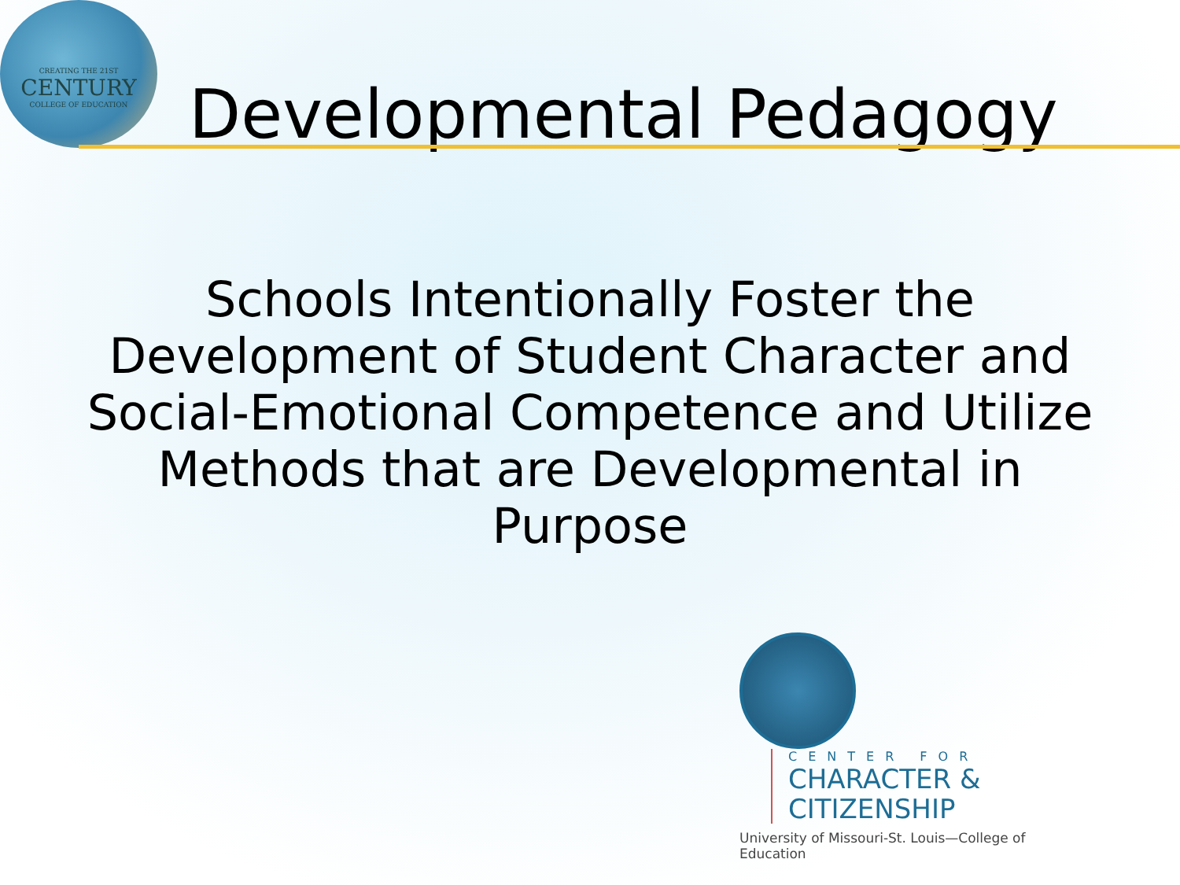CREATING THE 21ST
CENTURY
COLLEGE OF EDUCATION
Developmental Pedagogy
Schools Intentionally Foster the Development of Student Character and Social-Emotional Competence and Utilize Methods that are Developmental in Purpose
CENTER FOR
CHARACTER &
CITIZENSHIP
University of Missouri-St. Louis—College of Education